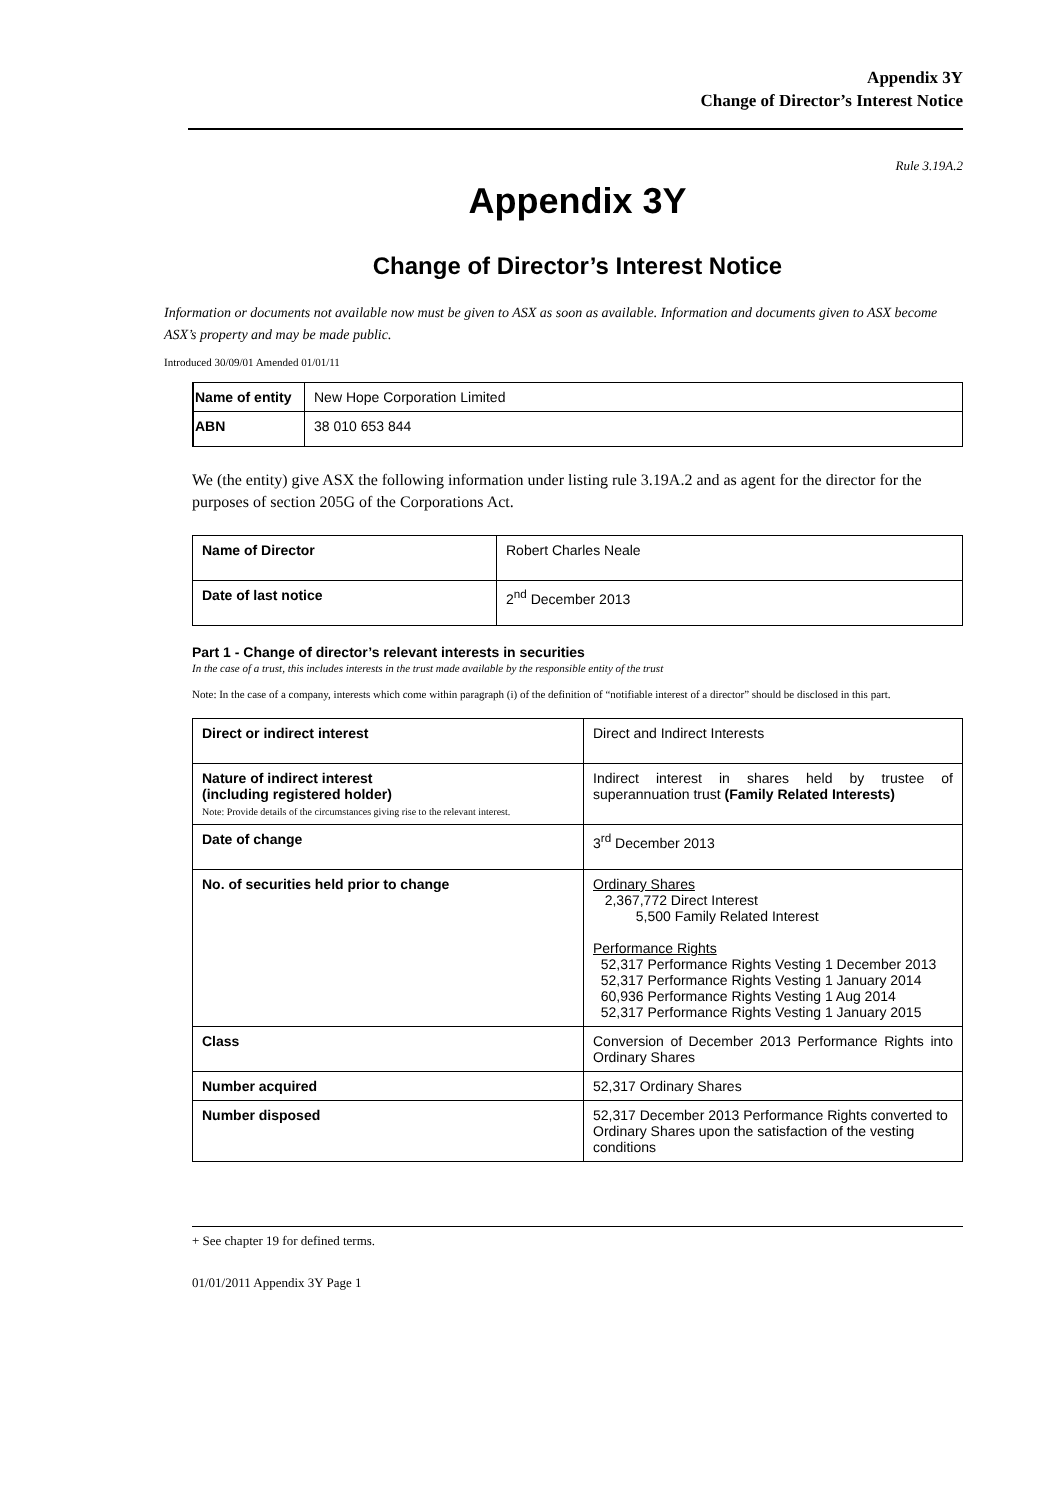Appendix 3Y
Change of Director’s Interest Notice
Rule 3.19A.2
Appendix 3Y
Change of Director’s Interest Notice
Information or documents not available now must be given to ASX as soon as available. Information and documents given to ASX become ASX’s property and may be made public.
Introduced 30/09/01 Amended 01/01/11
| Name of entity | New Hope Corporation Limited |
| ABN | 38 010 653 844 |
We (the entity) give ASX the following information under listing rule 3.19A.2 and as agent for the director for the purposes of section 205G of the Corporations Act.
| Name of Director | Robert Charles Neale |
| Date of last notice | 2<sup>nd</sup> December 2013 |
Part 1 - Change of director’s relevant interests in securities
In the case of a trust, this includes interests in the trust made available by the responsible entity of the trust
Note: In the case of a company, interests which come within paragraph (i) of the definition of “notifiable interest of a director” should be disclosed in this part.
| Direct or indirect interest | Direct and Indirect Interests |
| Nature of indirect interest (including registered holder) Note: Provide details of the circumstances giving rise to the relevant interest. | Indirect interest in shares held by trustee of superannuation trust (Family Related Interests) |
| Date of change | 3<sup>rd</sup> December 2013 |
| No. of securities held prior to change | Ordinary Shares 2,367,772 Direct Interest 5,500 Family Related Interest Performance Rights 52,317 Performance Rights Vesting 1 December 2013 52,317 Performance Rights Vesting 1 January 2014 60,936 Performance Rights Vesting 1 Aug 2014 52,317 Performance Rights Vesting 1 January 2015 |
| Class | Conversion of December 2013 Performance Rights into Ordinary Shares |
| Number acquired | 52,317 Ordinary Shares |
| Number disposed | 52,317 December 2013 Performance Rights converted to Ordinary Shares upon the satisfaction of the vesting conditions |
+ See chapter 19 for defined terms.
01/01/2011 Appendix 3Y Page 1